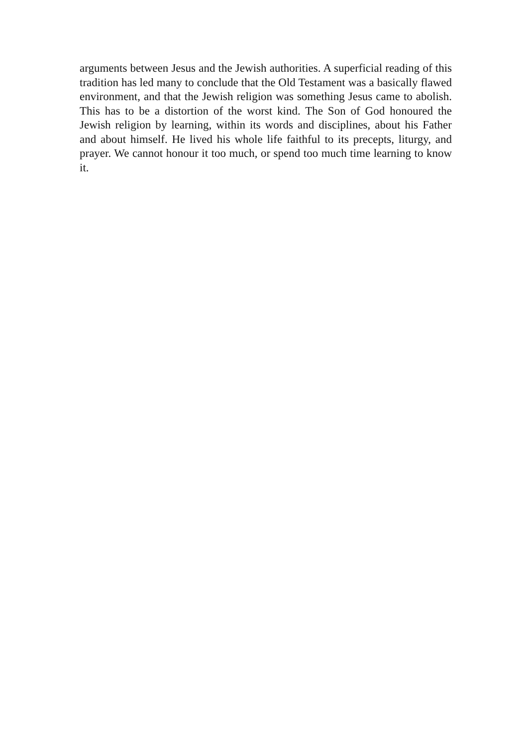arguments between Jesus and the Jewish authorities. A superficial reading of this tradition has led many to conclude that the Old Testament was a basically flawed environment, and that the Jewish religion was something Jesus came to abolish. This has to be a distortion of the worst kind. The Son of God honoured the Jewish religion by learning, within its words and disciplines, about his Father and about himself. He lived his whole life faithful to its precepts, liturgy, and prayer. We cannot honour it too much, or spend too much time learning to know it.